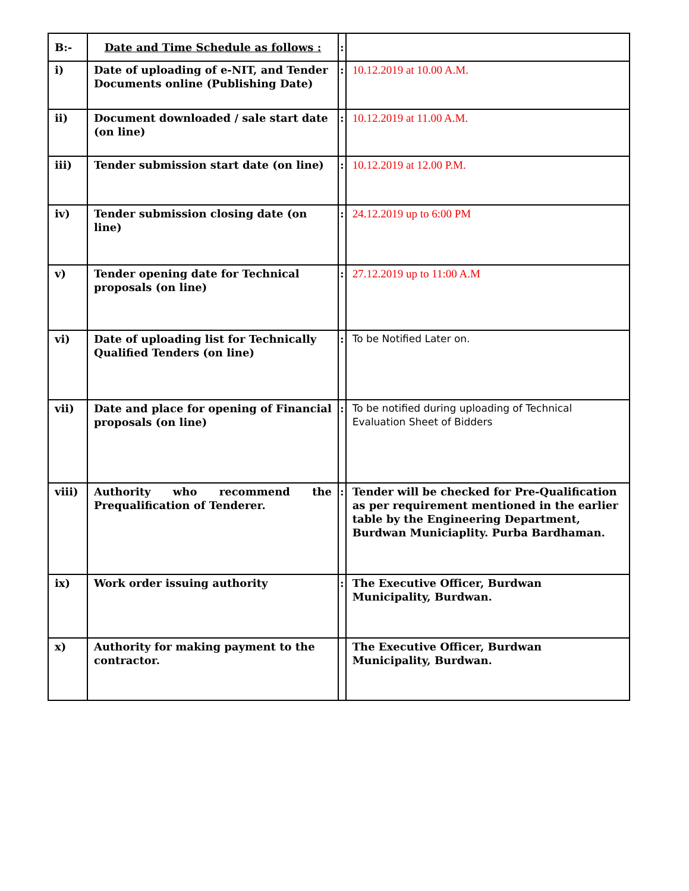| B:- | Date and Time Schedule as follows : | : | |
| i) | Date of uploading of e-NIT, and Tender Documents online (Publishing Date) | : | 10.12.2019 at 10.00 A.M. |
| ii) | Document downloaded / sale start date (on line) | : | 10.12.2019 at 11.00 A.M. |
| iii) | Tender submission start date (on line) | : | 10.12.2019 at 12.00 P.M. |
| iv) | Tender submission closing date (on line) | : | 24.12.2019 up to 6:00 PM |
| v) | Tender opening date for Technical proposals (on line) | : | 27.12.2019 up to 11:00 A.M |
| vi) | Date of uploading list for Technically Qualified Tenders (on line) | : | To be Notified Later on. |
| vii) | Date and place for opening of Financial proposals (on line) | : | To be notified during uploading of Technical Evaluation Sheet of Bidders |
| viii) | Authority who recommend the Prequalification of Tenderer. | : | Tender will be checked for Pre-Qualification as per requirement mentioned in the earlier table by the Engineering Department, Burdwan Municiaplity. Purba Bardhaman. |
| ix) | Work order issuing authority | : | The Executive Officer, Burdwan Municipality, Burdwan. |
| x) | Authority for making payment to the contractor. | | The Executive Officer, Burdwan Municipality, Burdwan. |